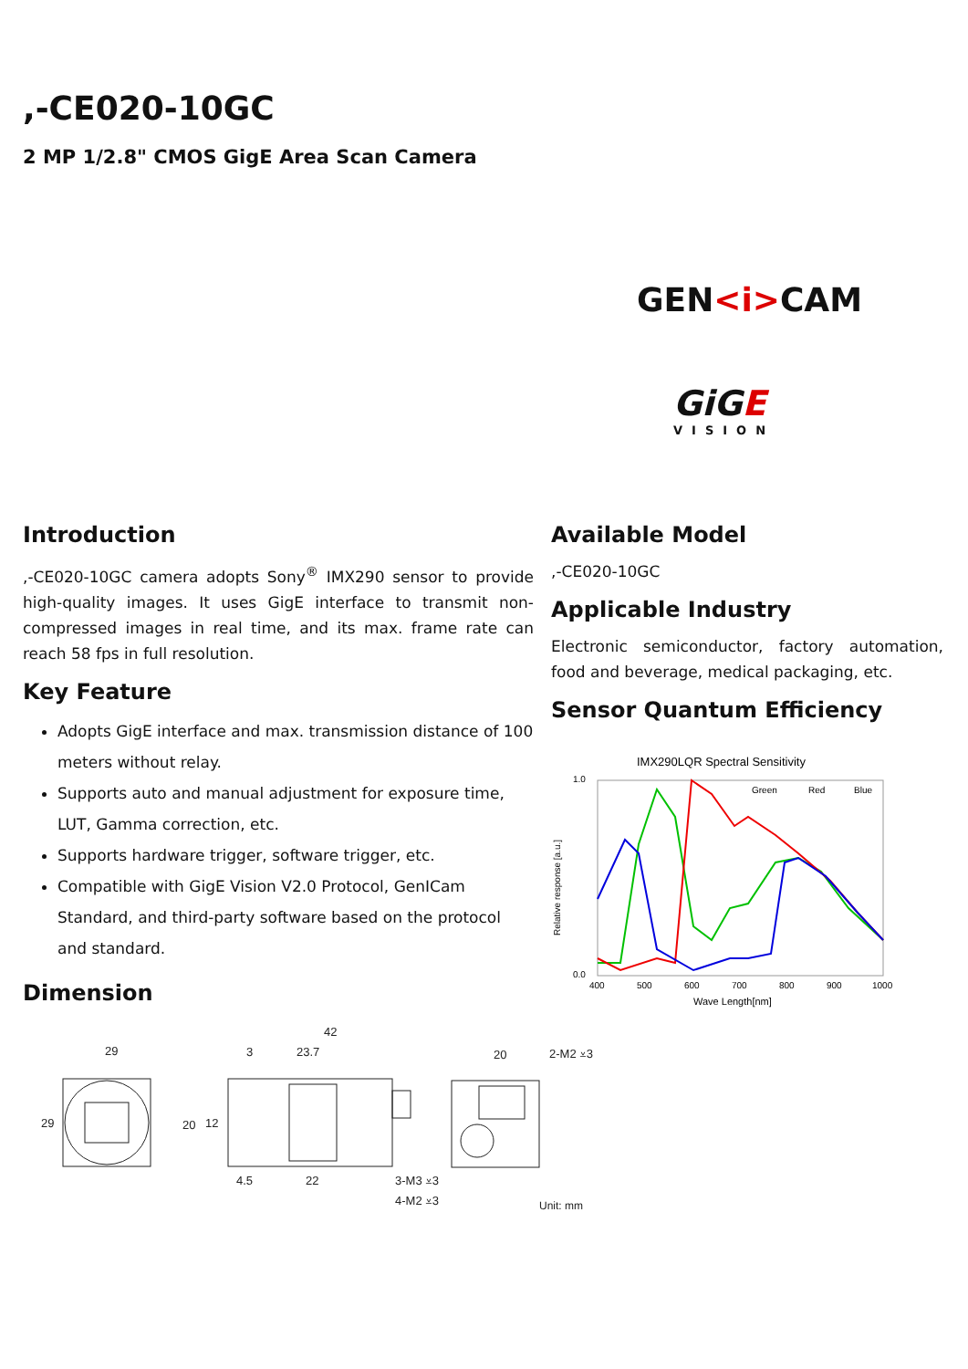,-CE020-10GC
2 MP 1/2.8" CMOS GigE Area Scan Camera
GEN<i>CAM
GiGE
VISION
Introduction
,-CE020-10GC camera adopts Sony<sup>®</sup> IMX290 sensor to provide high-quality images. It uses GigE interface to transmit non-compressed images in real time, and its max. frame rate can reach 58 fps in full resolution.
Key Feature
Adopts GigE interface and max. transmission distance of 100 meters without relay.
Supports auto and manual adjustment for exposure time, LUT, Gamma correction, etc.
Supports hardware trigger, software trigger, etc.
Compatible with GigE Vision V2.0 Protocol, GenICam Standard, and third-party software based on the protocol and standard.
Dimension
Available Model
,-CE020-10GC
Applicable Industry
Electronic semiconductor, factory automation, food and beverage, medical packaging, etc.
Sensor Quantum Efficiency
IMX290LQR Spectral Sensitivity
1.0
0.0
400
500
600
700
800
900
1000
Wave Length[nm]
Relative response [a.u.]
Green
Red
Blue
29
29
42
3
23.7
20
12
4.5
22
3-M3 ⩡3
4-M2 ⩡3
20
2-M2 ⩡3
Unit: mm